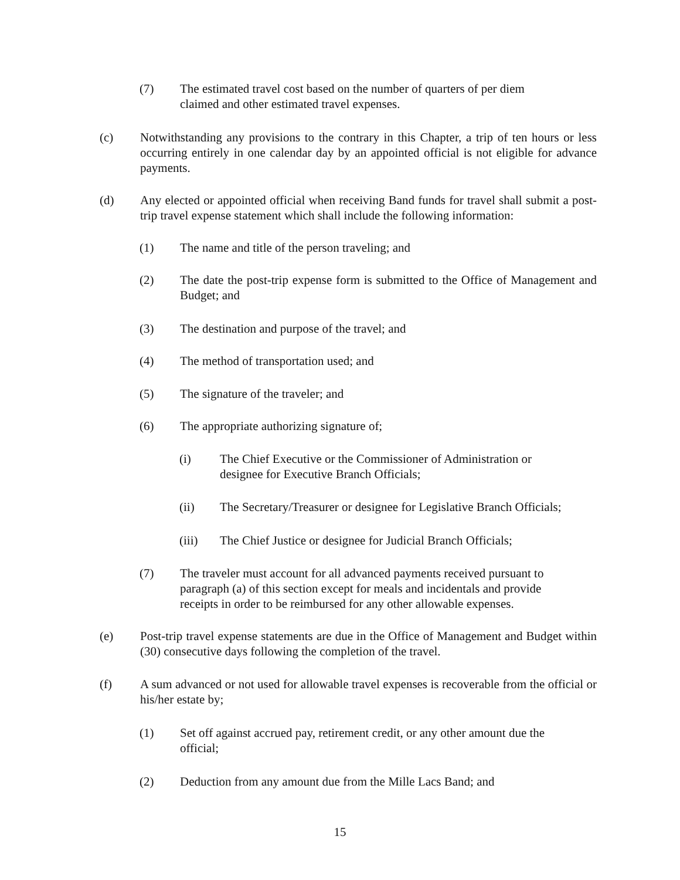(7) The estimated travel cost based on the number of quarters of per diem
claimed and other estimated travel expenses.
(c) Notwithstanding any provisions to the contrary in this Chapter, a trip of ten hours or less occurring entirely in one calendar day by an appointed official is not eligible for advance payments.
(d) Any elected or appointed official when receiving Band funds for travel shall submit a post-trip travel expense statement which shall include the following information:
(1) The name and title of the person traveling; and
(2) The date the post-trip expense form is submitted to the Office of Management and Budget; and
(3) The destination and purpose of the travel; and
(4) The method of transportation used; and
(5) The signature of the traveler; and
(6) The appropriate authorizing signature of;
(i) The Chief Executive or the Commissioner of Administration or
designee for Executive Branch Officials;
(ii) The Secretary/Treasurer or designee for Legislative Branch Officials;
(iii) The Chief Justice or designee for Judicial Branch Officials;
(7) The traveler must account for all advanced payments received pursuant to
paragraph (a) of this section except for meals and incidentals and provide
receipts in order to be reimbursed for any other allowable expenses.
(e) Post-trip travel expense statements are due in the Office of Management and Budget within (30) consecutive days following the completion of the travel.
(f) A sum advanced or not used for allowable travel expenses is recoverable from the official or his/her estate by;
(1) Set off against accrued pay, retirement credit, or any other amount due the
official;
(2) Deduction from any amount due from the Mille Lacs Band; and
15